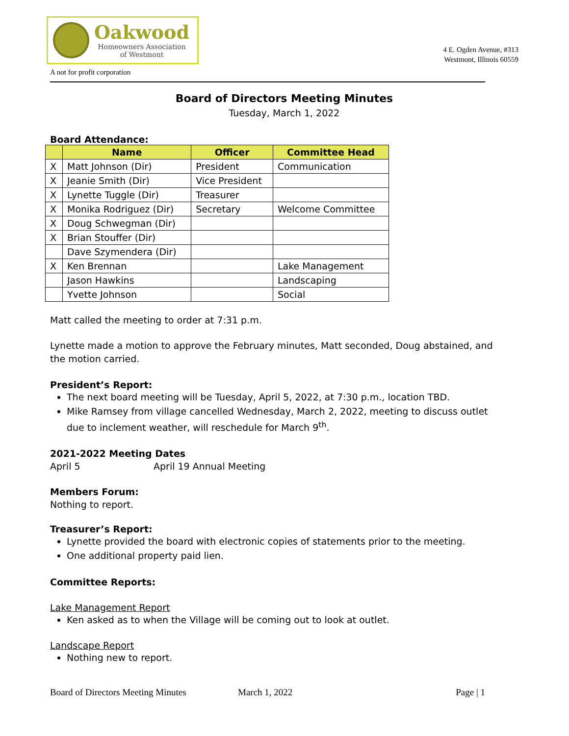Oakwood
Homeowners Association
of Westmont
A not for profit corporation
4 E. Ogden Avenue, #313
Westmont, Illinois 60559
Board of Directors Meeting Minutes
Tuesday, March 1, 2022
Board Attendance:
| | Name | Officer | Committee Head |
| --- | --- | --- | --- |
| X | Matt Johnson (Dir) | President | Communication |
| X | Jeanie Smith (Dir) | Vice President | |
| X | Lynette Tuggle (Dir) | Treasurer | |
| X | Monika Rodriguez (Dir) | Secretary | Welcome Committee |
| X | Doug Schwegman (Dir) | | |
| X | Brian Stouffer (Dir) | | |
| | Dave Szymendera (Dir) | | |
| X | Ken Brennan | | Lake Management |
| | Jason Hawkins | | Landscaping |
| | Yvette Johnson | | Social |
Matt called the meeting to order at 7:31 p.m.
Lynette made a motion to approve the February minutes, Matt seconded, Doug abstained, and the motion carried.
President’s Report:
The next board meeting will be Tuesday, April 5, 2022, at 7:30 p.m., location TBD.
Mike Ramsey from village cancelled Wednesday, March 2, 2022, meeting to discuss outlet due to inclement weather, will reschedule for March 9<sup>th</sup>.
2021-2022 Meeting Dates
April 5 April 19 Annual Meeting
Members Forum:
Nothing to report.
Treasurer’s Report:
Lynette provided the board with electronic copies of statements prior to the meeting.
One additional property paid lien.
Committee Reports:
Lake Management Report
Ken asked as to when the Village will be coming out to look at outlet.
Landscape Report
Nothing new to report.
Board of Directors Meeting Minutes March 1, 2022 Page | 1